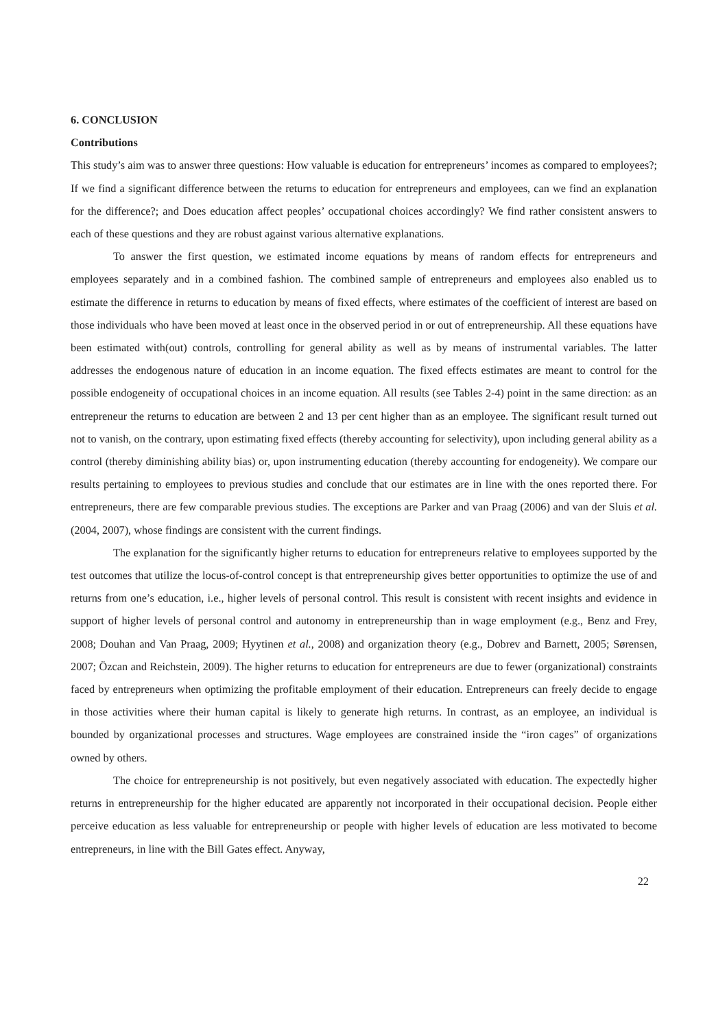6. CONCLUSION
Contributions
This study’s aim was to answer three questions: How valuable is education for entrepreneurs’ incomes as compared to employees?; If we find a significant difference between the returns to education for entrepreneurs and employees, can we find an explanation for the difference?; and Does education affect peoples’ occupational choices accordingly? We find rather consistent answers to each of these questions and they are robust against various alternative explanations.
To answer the first question, we estimated income equations by means of random effects for entrepreneurs and employees separately and in a combined fashion. The combined sample of entrepreneurs and employees also enabled us to estimate the difference in returns to education by means of fixed effects, where estimates of the coefficient of interest are based on those individuals who have been moved at least once in the observed period in or out of entrepreneurship. All these equations have been estimated with(out) controls, controlling for general ability as well as by means of instrumental variables. The latter addresses the endogenous nature of education in an income equation. The fixed effects estimates are meant to control for the possible endogeneity of occupational choices in an income equation. All results (see Tables 2-4) point in the same direction: as an entrepreneur the returns to education are between 2 and 13 per cent higher than as an employee. The significant result turned out not to vanish, on the contrary, upon estimating fixed effects (thereby accounting for selectivity), upon including general ability as a control (thereby diminishing ability bias) or, upon instrumenting education (thereby accounting for endogeneity). We compare our results pertaining to employees to previous studies and conclude that our estimates are in line with the ones reported there. For entrepreneurs, there are few comparable previous studies. The exceptions are Parker and van Praag (2006) and van der Sluis et al. (2004, 2007), whose findings are consistent with the current findings.
The explanation for the significantly higher returns to education for entrepreneurs relative to employees supported by the test outcomes that utilize the locus-of-control concept is that entrepreneurship gives better opportunities to optimize the use of and returns from one’s education, i.e., higher levels of personal control. This result is consistent with recent insights and evidence in support of higher levels of personal control and autonomy in entrepreneurship than in wage employment (e.g., Benz and Frey, 2008; Douhan and Van Praag, 2009; Hyytinen et al., 2008) and organization theory (e.g., Dobrev and Barnett, 2005; Sørensen, 2007; Özcan and Reichstein, 2009). The higher returns to education for entrepreneurs are due to fewer (organizational) constraints faced by entrepreneurs when optimizing the profitable employment of their education. Entrepreneurs can freely decide to engage in those activities where their human capital is likely to generate high returns. In contrast, as an employee, an individual is bounded by organizational processes and structures. Wage employees are constrained inside the “iron cages” of organizations owned by others.
The choice for entrepreneurship is not positively, but even negatively associated with education. The expectedly higher returns in entrepreneurship for the higher educated are apparently not incorporated in their occupational decision. People either perceive education as less valuable for entrepreneurship or people with higher levels of education are less motivated to become entrepreneurs, in line with the Bill Gates effect. Anyway,
22